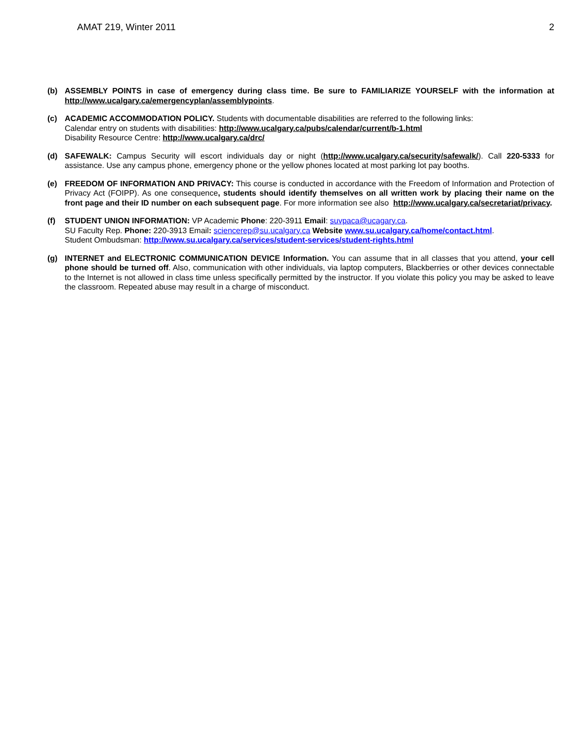AMAT 219, Winter 2011 2
(b) ASSEMBLY POINTS in case of emergency during class time. Be sure to FAMILIARIZE YOURSELF with the information at http://www.ucalgary.ca/emergencyplan/assemblypoints.
(c) ACADEMIC ACCOMMODATION POLICY. Students with documentable disabilities are referred to the following links:
Calendar entry on students with disabilities: http://www.ucalgary.ca/pubs/calendar/current/b-1.html
Disability Resource Centre: http://www.ucalgary.ca/drc/
(d) SAFEWALK: Campus Security will escort individuals day or night (http://www.ucalgary.ca/security/safewalk/). Call 220-5333 for assistance. Use any campus phone, emergency phone or the yellow phones located at most parking lot pay booths.
(e) FREEDOM OF INFORMATION AND PRIVACY: This course is conducted in accordance with the Freedom of Information and Protection of Privacy Act (FOIPP). As one consequence, students should identify themselves on all written work by placing their name on the front page and their ID number on each subsequent page. For more information see also http://www.ucalgary.ca/secretariat/privacy.
(f) STUDENT UNION INFORMATION: VP Academic Phone: 220-3911 Email: suvpaca@ucagary.ca.
SU Faculty Rep. Phone: 220-3913 Email: sciencerep@su.ucalgary.ca Website www.su.ucalgary.ca/home/contact.html.
Student Ombudsman: http://www.su.ucalgary.ca/services/student-services/student-rights.html
(g) INTERNET and ELECTRONIC COMMUNICATION DEVICE Information. You can assume that in all classes that you attend, your cell phone should be turned off. Also, communication with other individuals, via laptop computers, Blackberries or other devices connectable to the Internet is not allowed in class time unless specifically permitted by the instructor. If you violate this policy you may be asked to leave the classroom. Repeated abuse may result in a charge of misconduct.